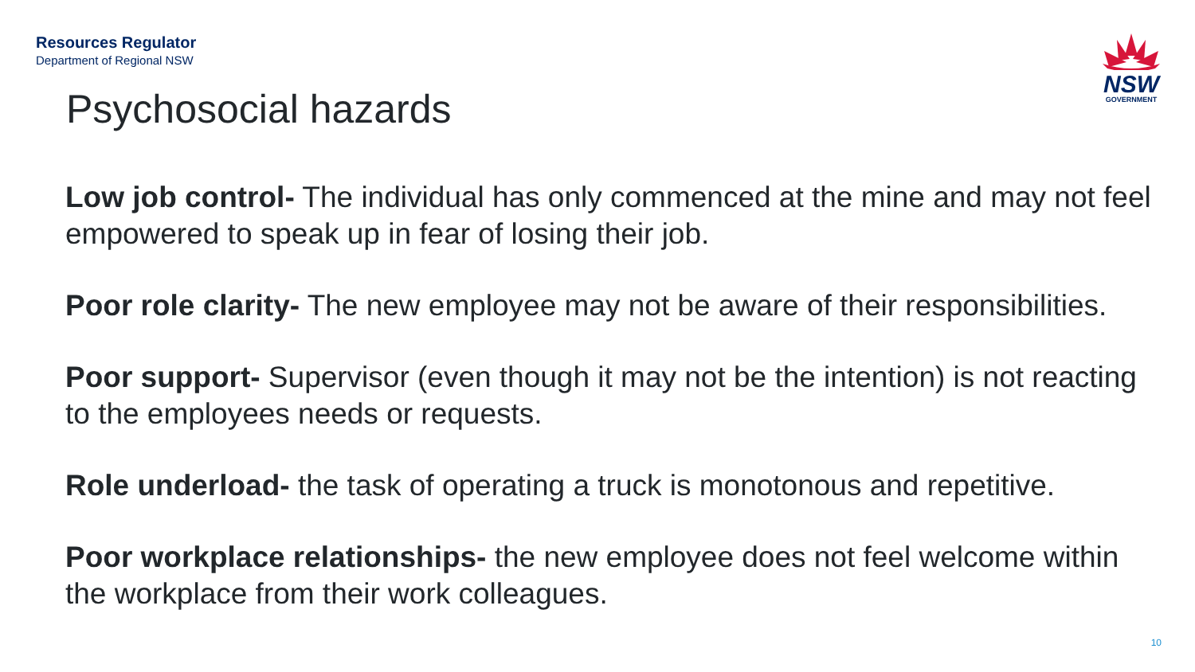Resources Regulator
Department of Regional NSW
NSW
GOVERNMENT
Psychosocial hazards
Low job control- The individual has only commenced at the mine and may not feel empowered to speak up in fear of losing their job.
Poor role clarity- The new employee may not be aware of their responsibilities.
Poor support- Supervisor (even though it may not be the intention) is not reacting to the employees needs or requests.
Role underload- the task of operating a truck is monotonous and repetitive.
Poor workplace relationships- the new employee does not feel welcome within the workplace from their work colleagues.
10